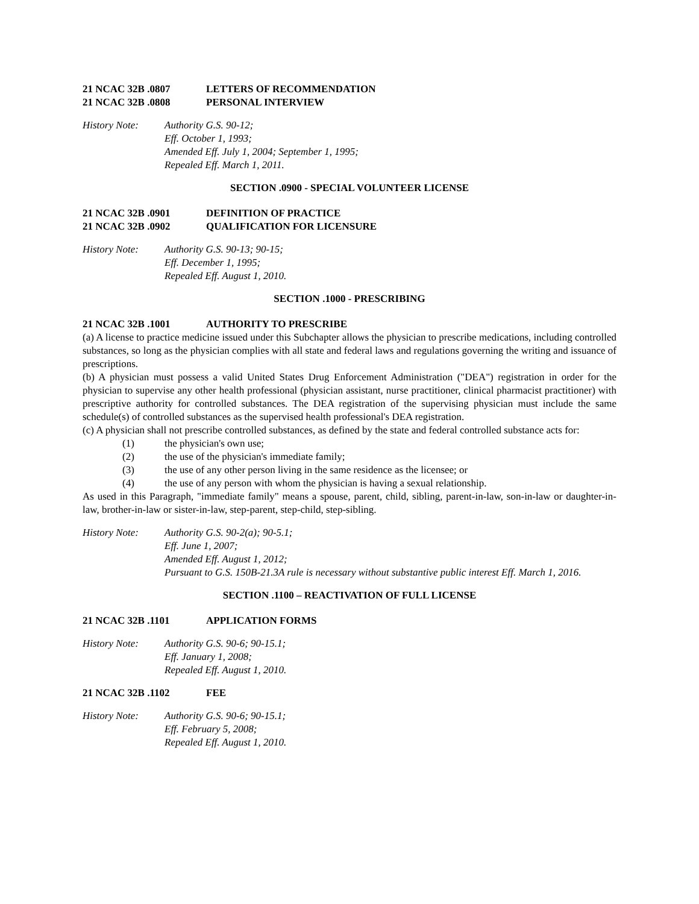21 NCAC 32B .0807 LETTERS OF RECOMMENDATION
21 NCAC 32B .0808 PERSONAL INTERVIEW
History Note: Authority G.S. 90-12;
Eff. October 1, 1993;
Amended Eff. July 1, 2004; September 1, 1995;
Repealed Eff. March 1, 2011.
SECTION .0900 - SPECIAL VOLUNTEER LICENSE
21 NCAC 32B .0901 DEFINITION OF PRACTICE
21 NCAC 32B .0902 QUALIFICATION FOR LICENSURE
History Note: Authority G.S. 90-13; 90-15;
Eff. December 1, 1995;
Repealed Eff. August 1, 2010.
SECTION .1000 - PRESCRIBING
21 NCAC 32B .1001 AUTHORITY TO PRESCRIBE
(a) A license to practice medicine issued under this Subchapter allows the physician to prescribe medications, including controlled substances, so long as the physician complies with all state and federal laws and regulations governing the writing and issuance of prescriptions.
(b) A physician must possess a valid United States Drug Enforcement Administration ("DEA") registration in order for the physician to supervise any other health professional (physician assistant, nurse practitioner, clinical pharmacist practitioner) with prescriptive authority for controlled substances. The DEA registration of the supervising physician must include the same schedule(s) of controlled substances as the supervised health professional's DEA registration.
(c) A physician shall not prescribe controlled substances, as defined by the state and federal controlled substance acts for:
(1) the physician's own use;
(2) the use of the physician's immediate family;
(3) the use of any other person living in the same residence as the licensee; or
(4) the use of any person with whom the physician is having a sexual relationship.
As used in this Paragraph, "immediate family" means a spouse, parent, child, sibling, parent-in-law, son-in-law or daughter-in-law, brother-in-law or sister-in-law, step-parent, step-child, step-sibling.
History Note: Authority G.S. 90-2(a); 90-5.1;
Eff. June 1, 2007;
Amended Eff. August 1, 2012;
Pursuant to G.S. 150B-21.3A rule is necessary without substantive public interest Eff. March 1, 2016.
SECTION .1100 – REACTIVATION OF FULL LICENSE
21 NCAC 32B .1101 APPLICATION FORMS
History Note: Authority G.S. 90-6; 90-15.1;
Eff. January 1, 2008;
Repealed Eff. August 1, 2010.
21 NCAC 32B .1102 FEE
History Note: Authority G.S. 90-6; 90-15.1;
Eff. February 5, 2008;
Repealed Eff. August 1, 2010.